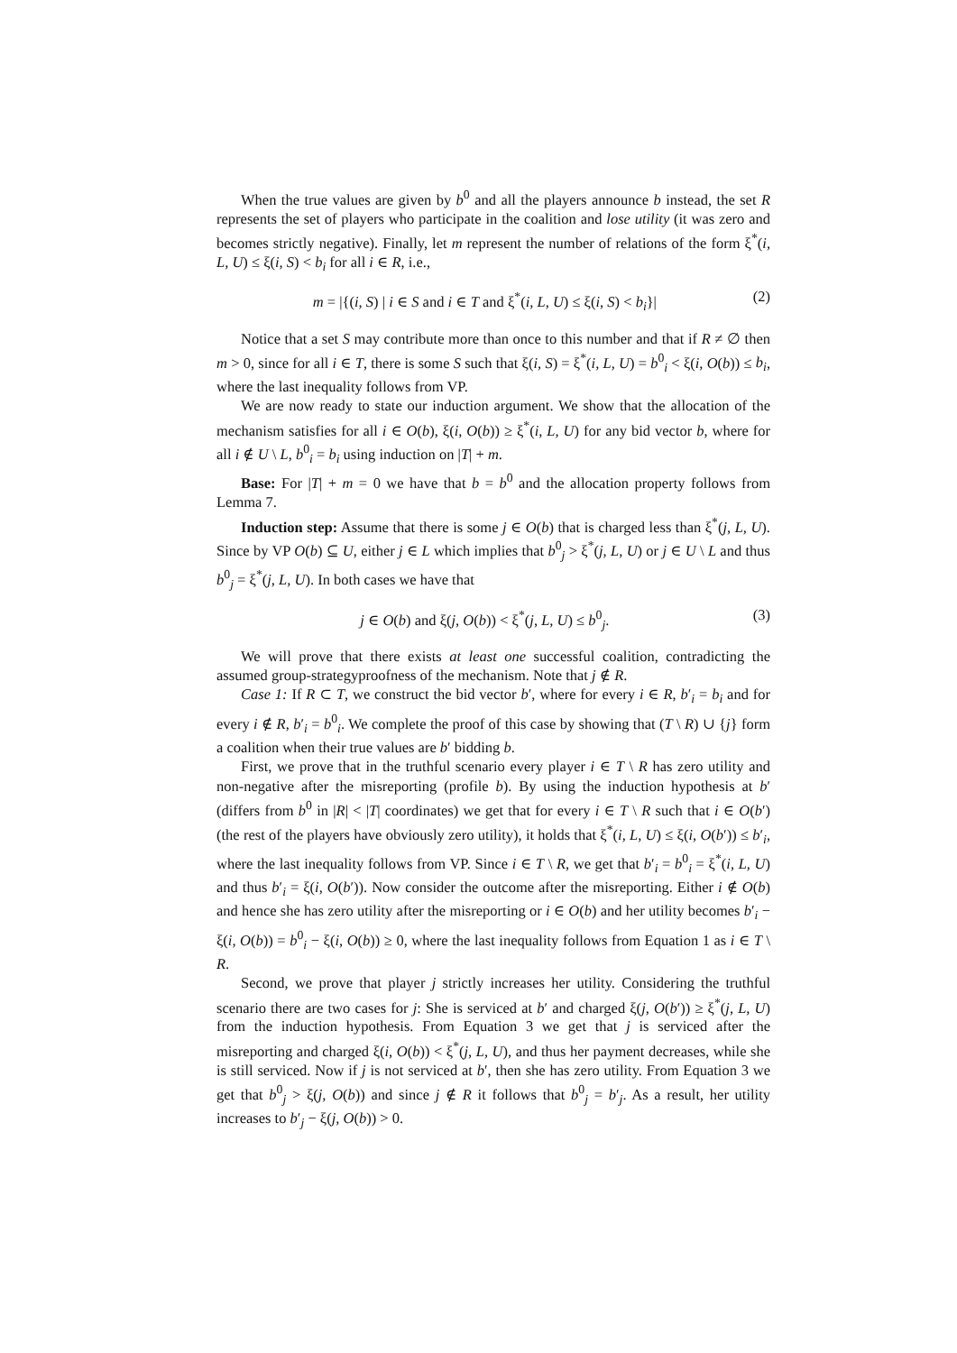When the true values are given by b<sup>0</sup> and all the players announce b instead, the set R represents the set of players who participate in the coalition and lose utility (it was zero and becomes strictly negative). Finally, let m represent the number of relations of the form ξ<sup>*</sup>(i, L, U) ≤ ξ(i, S) < b<sub>i</sub> for all i ∈ R, i.e.,
m = |{(i, S) | i ∈ S and i ∈ T and ξ<sup>*</sup>(i, L, U) ≤ ξ(i, S) < b<sub>i</sub>}| (2)
Notice that a set S may contribute more than once to this number and that if R ≠ ∅ then m > 0, since for all i ∈ T, there is some S such that ξ(i, S) = ξ<sup>*</sup>(i, L, U) = b<sup>0</sup><sub>i</sub> < ξ(i, O(b)) ≤ b<sub>i</sub>, where the last inequality follows from VP.
We are now ready to state our induction argument. We show that the allocation of the mechanism satisfies for all i ∈ O(b), ξ(i, O(b)) ≥ ξ<sup>*</sup>(i, L, U) for any bid vector b, where for all i ∉ U \ L, b<sup>0</sup><sub>i</sub> = b<sub>i</sub> using induction on |T| + m.
Base: For |T| + m = 0 we have that b = b<sup>0</sup> and the allocation property follows from Lemma 7.
Induction step: Assume that there is some j ∈ O(b) that is charged less than ξ<sup>*</sup>(j, L, U). Since by VP O(b) ⊆ U, either j ∈ L which implies that b<sup>0</sup><sub>j</sub> > ξ<sup>*</sup>(j, L, U) or j ∈ U \ L and thus b<sup>0</sup><sub>j</sub> = ξ<sup>*</sup>(j, L, U). In both cases we have that
j ∈ O(b) and ξ(j, O(b)) < ξ<sup>*</sup>(j, L, U) ≤ b<sup>0</sup><sub>j</sub>. (3)
We will prove that there exists at least one successful coalition, contradicting the assumed group-strategyproofness of the mechanism. Note that j ∉ R.
Case 1: If R ⊂ T, we construct the bid vector b′, where for every i ∈ R, b′<sub>i</sub> = b<sub>i</sub> and for every i ∉ R, b′<sub>i</sub> = b<sup>0</sup><sub>i</sub>. We complete the proof of this case by showing that (T \ R) ∪ {j} form a coalition when their true values are b′ bidding b.
First, we prove that in the truthful scenario every player i ∈ T \ R has zero utility and non-negative after the misreporting (profile b). By using the induction hypothesis at b′ (differs from b<sup>0</sup> in |R| < |T| coordinates) we get that for every i ∈ T \ R such that i ∈ O(b′) (the rest of the players have obviously zero utility), it holds that ξ<sup>*</sup>(i, L, U) ≤ ξ(i, O(b′)) ≤ b′<sub>i</sub>, where the last inequality follows from VP. Since i ∈ T \ R, we get that b′<sub>i</sub> = b<sup>0</sup><sub>i</sub> = ξ<sup>*</sup>(i, L, U) and thus b′<sub>i</sub> = ξ(i, O(b′)). Now consider the outcome after the misreporting. Either i ∉ O(b) and hence she has zero utility after the misreporting or i ∈ O(b) and her utility becomes b′<sub>i</sub> − ξ(i, O(b)) = b<sup>0</sup><sub>i</sub> − ξ(i, O(b)) ≥ 0, where the last inequality follows from Equation 1 as i ∈ T \ R.
Second, we prove that player j strictly increases her utility. Considering the truthful scenario there are two cases for j: She is serviced at b′ and charged ξ(j, O(b′)) ≥ ξ<sup>*</sup>(j, L, U) from the induction hypothesis. From Equation 3 we get that j is serviced after the misreporting and charged ξ(i, O(b)) < ξ<sup>*</sup>(j, L, U), and thus her payment decreases, while she is still serviced. Now if j is not serviced at b′, then she has zero utility. From Equation 3 we get that b<sup>0</sup><sub>j</sub> > ξ(j, O(b)) and since j ∉ R it follows that b<sup>0</sup><sub>j</sub> = b′<sub>j</sub>. As a result, her utility increases to b′<sub>j</sub> − ξ(j, O(b)) > 0.